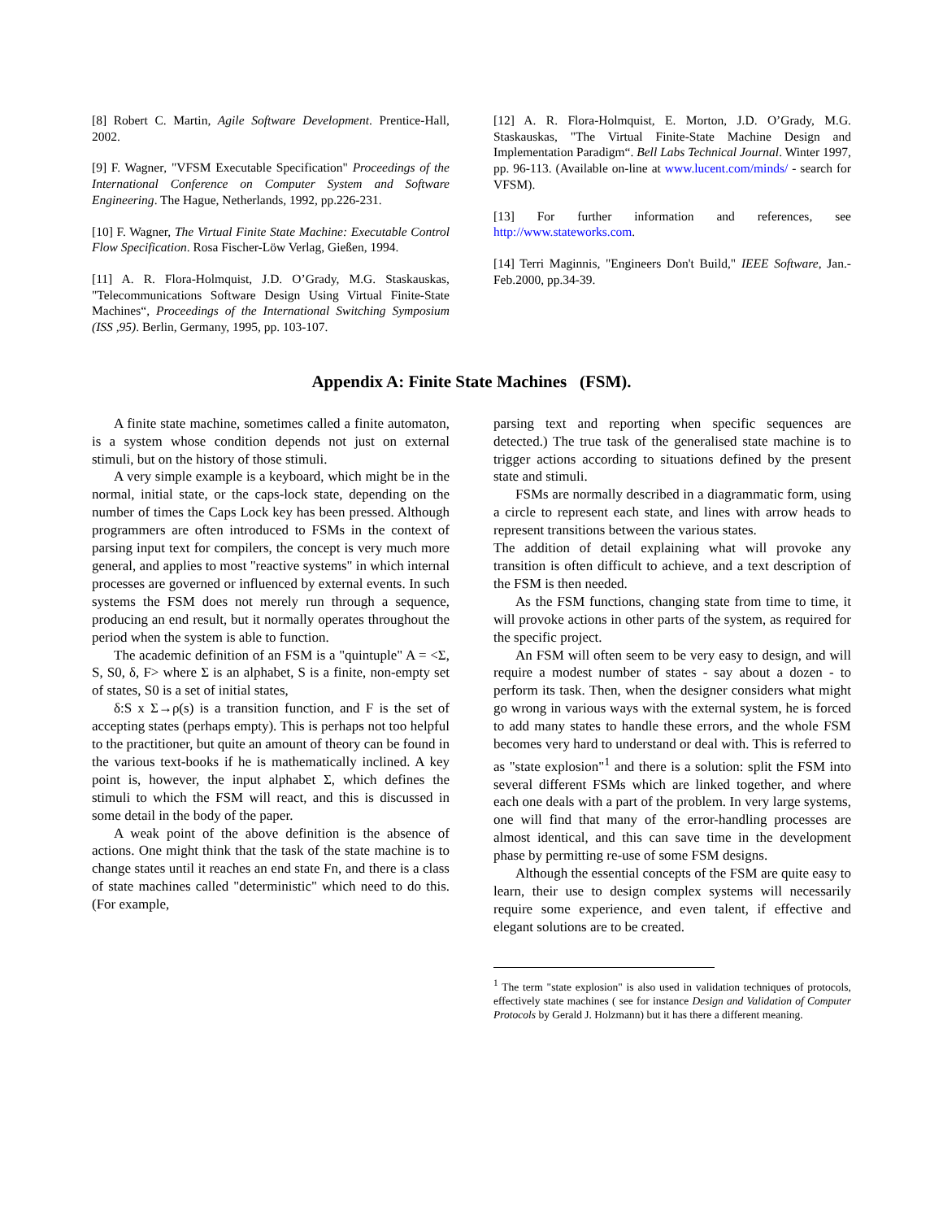[8] Robert C. Martin, Agile Software Development. Prentice-Hall, 2002.
[9] F. Wagner, "VFSM Executable Specification" Proceedings of the International Conference on Computer System and Software Engineering. The Hague, Netherlands, 1992, pp.226-231.
[10] F. Wagner, The Virtual Finite State Machine: Executable Control Flow Specification. Rosa Fischer-Löw Verlag, Gießen, 1994.
[11] A. R. Flora-Holmquist, J.D. O’Grady, M.G. Staskauskas, "Telecommunications Software Design Using Virtual Finite-State Machines“, Proceedings of the International Switching Symposium (ISS ,95). Berlin, Germany, 1995, pp. 103-107.
[12] A. R. Flora-Holmquist, E. Morton, J.D. O’Grady, M.G. Staskauskas, "The Virtual Finite-State Machine Design and Implementation Paradigm“. Bell Labs Technical Journal. Winter 1997, pp. 96-113. (Available on-line at www.lucent.com/minds/ - search for VFSM).
[13] For further information and references, see http://www.stateworks.com.
[14] Terri Maginnis, "Engineers Don't Build," IEEE Software, Jan.-Feb.2000, pp.34-39.
Appendix A: Finite State Machines (FSM).
A finite state machine, sometimes called a finite automaton, is a system whose condition depends not just on external stimuli, but on the history of those stimuli.
A very simple example is a keyboard, which might be in the normal, initial state, or the caps-lock state, depending on the number of times the Caps Lock key has been pressed. Although programmers are often introduced to FSMs in the context of parsing input text for compilers, the concept is very much more general, and applies to most "reactive systems" in which internal processes are governed or influenced by external events. In such systems the FSM does not merely run through a sequence, producing an end result, but it normally operates throughout the period when the system is able to function.
The academic definition of an FSM is a "quintuple" A = <Σ, S, S0, δ, F> where Σ is an alphabet, S is a finite, non-empty set of states, S0 is a set of initial states,
δ:S x Σ→ρ(s) is a transition function, and F is the set of accepting states (perhaps empty). This is perhaps not too helpful to the practitioner, but quite an amount of theory can be found in the various text-books if he is mathematically inclined. A key point is, however, the input alphabet Σ, which defines the stimuli to which the FSM will react, and this is discussed in some detail in the body of the paper.
A weak point of the above definition is the absence of actions. One might think that the task of the state machine is to change states until it reaches an end state Fn, and there is a class of state machines called "deterministic" which need to do this. (For example,
parsing text and reporting when specific sequences are detected.) The true task of the generalised state machine is to trigger actions according to situations defined by the present state and stimuli.
FSMs are normally described in a diagrammatic form, using a circle to represent each state, and lines with arrow heads to represent transitions between the various states.
The addition of detail explaining what will provoke any transition is often difficult to achieve, and a text description of the FSM is then needed.
As the FSM functions, changing state from time to time, it will provoke actions in other parts of the system, as required for the specific project.
An FSM will often seem to be very easy to design, and will require a modest number of states - say about a dozen - to perform its task. Then, when the designer considers what might go wrong in various ways with the external system, he is forced to add many states to handle these errors, and the whole FSM becomes very hard to understand or deal with. This is referred to as "state explosion"<sup>1</sup> and there is a solution: split the FSM into several different FSMs which are linked together, and where each one deals with a part of the problem. In very large systems, one will find that many of the error-handling processes are almost identical, and this can save time in the development phase by permitting re-use of some FSM designs.
Although the essential concepts of the FSM are quite easy to learn, their use to design complex systems will necessarily require some experience, and even talent, if effective and elegant solutions are to be created.
<sup>1</sup> The term "state explosion" is also used in validation techniques of protocols, effectively state machines ( see for instance Design and Validation of Computer Protocols by Gerald J. Holzmann) but it has there a different meaning.